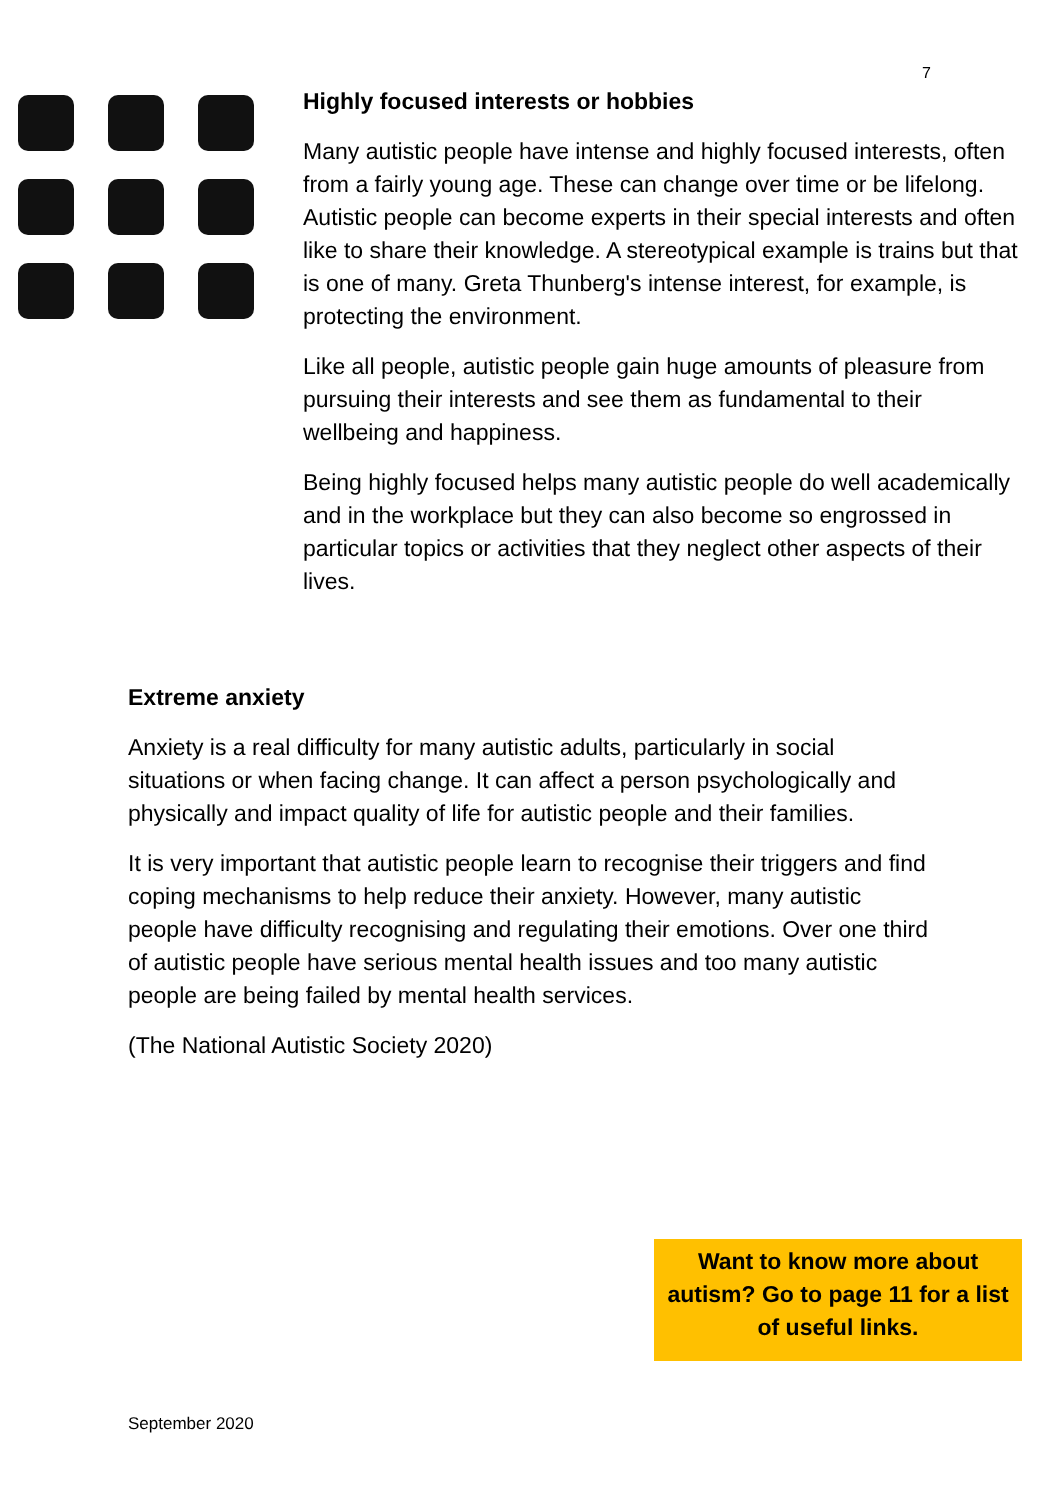7
Highly focused interests or hobbies
Many autistic people have intense and highly focused interests, often from a fairly young age. These can change over time or be lifelong. Autistic people can become experts in their special interests and often like to share their knowledge. A stereotypical example is trains but that is one of many. Greta Thunberg's intense interest, for example, is protecting the environment.
Like all people, autistic people gain huge amounts of pleasure from pursuing their interests and see them as fundamental to their wellbeing and happiness.
Being highly focused helps many autistic people do well academically and in the workplace but they can also become so engrossed in particular topics or activities that they neglect other aspects of their lives.
Extreme anxiety
Anxiety is a real difficulty for many autistic adults, particularly in social situations or when facing change. It can affect a person psychologically and physically and impact quality of life for autistic people and their families.
It is very important that autistic people learn to recognise their triggers and find coping mechanisms to help reduce their anxiety. However, many autistic people have difficulty recognising and regulating their emotions. Over one third of autistic people have serious mental health issues and too many autistic people are being failed by mental health services.
(The National Autistic Society 2020)
Want to know more about autism? Go to page 11 for a list of useful links.
September 2020